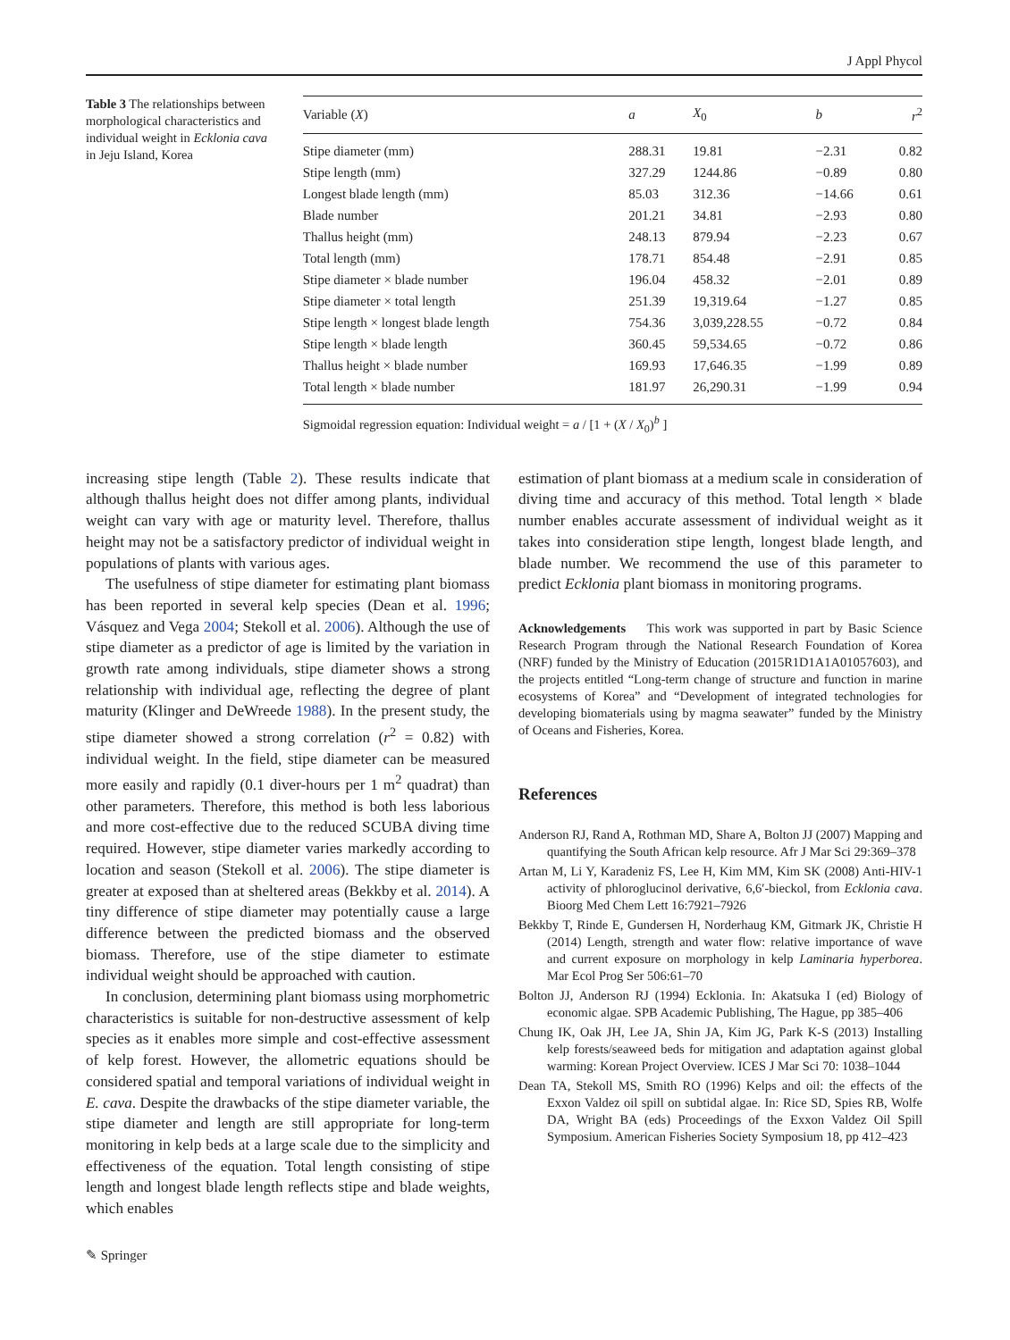J Appl Phycol
Table 3 The relationships between morphological characteristics and individual weight in Ecklonia cava in Jeju Island, Korea
| Variable ( X ) | a | X<sub>0</sub> | b | r<sup>2</sup> |
| --- | --- | --- | --- | --- |
| Stipe diameter (mm) | 288.31 | 19.81 | −2.31 | 0.82 |
| Stipe length (mm) | 327.29 | 1244.86 | −0.89 | 0.80 |
| Longest blade length (mm) | 85.03 | 312.36 | −14.66 | 0.61 |
| Blade number | 201.21 | 34.81 | −2.93 | 0.80 |
| Thallus height (mm) | 248.13 | 879.94 | −2.23 | 0.67 |
| Total length (mm) | 178.71 | 854.48 | −2.91 | 0.85 |
| Stipe diameter × blade number | 196.04 | 458.32 | −2.01 | 0.89 |
| Stipe diameter × total length | 251.39 | 19,319.64 | −1.27 | 0.85 |
| Stipe length × longest blade length | 754.36 | 3,039,228.55 | −0.72 | 0.84 |
| Stipe length × blade length | 360.45 | 59,534.65 | −0.72 | 0.86 |
| Thallus height × blade number | 169.93 | 17,646.35 | −1.99 | 0.89 |
| Total length × blade number | 181.97 | 26,290.31 | −1.99 | 0.94 |
Sigmoidal regression equation: Individual weight = a / [1 + (X / X<sub>0</sub>)<sup>b</sup> ]
increasing stipe length (Table 2). These results indicate that although thallus height does not differ among plants, individual weight can vary with age or maturity level. Therefore, thallus height may not be a satisfactory predictor of individual weight in populations of plants with various ages.
The usefulness of stipe diameter for estimating plant biomass has been reported in several kelp species (Dean et al. 1996; Vásquez and Vega 2004; Stekoll et al. 2006). Although the use of stipe diameter as a predictor of age is limited by the variation in growth rate among individuals, stipe diameter shows a strong relationship with individual age, reflecting the degree of plant maturity (Klinger and DeWreede 1988). In the present study, the stipe diameter showed a strong correlation (r<sup>2</sup> = 0.82) with individual weight. In the field, stipe diameter can be measured more easily and rapidly (0.1 diver-hours per 1 m<sup>2</sup> quadrat) than other parameters. Therefore, this method is both less laborious and more cost-effective due to the reduced SCUBA diving time required. However, stipe diameter varies markedly according to location and season (Stekoll et al. 2006). The stipe diameter is greater at exposed than at sheltered areas (Bekkby et al. 2014). A tiny difference of stipe diameter may potentially cause a large difference between the predicted biomass and the observed biomass. Therefore, use of the stipe diameter to estimate individual weight should be approached with caution.
In conclusion, determining plant biomass using morphometric characteristics is suitable for non-destructive assessment of kelp species as it enables more simple and cost-effective assessment of kelp forest. However, the allometric equations should be considered spatial and temporal variations of individual weight in E. cava. Despite the drawbacks of the stipe diameter variable, the stipe diameter and length are still appropriate for long-term monitoring in kelp beds at a large scale due to the simplicity and effectiveness of the equation. Total length consisting of stipe length and longest blade length reflects stipe and blade weights, which enables
estimation of plant biomass at a medium scale in consideration of diving time and accuracy of this method. Total length × blade number enables accurate assessment of individual weight as it takes into consideration stipe length, longest blade length, and blade number. We recommend the use of this parameter to predict Ecklonia plant biomass in monitoring programs.
Acknowledgements This work was supported in part by Basic Science Research Program through the National Research Foundation of Korea (NRF) funded by the Ministry of Education (2015R1D1A1A01057603), and the projects entitled “Long-term change of structure and function in marine ecosystems of Korea” and “Development of integrated technologies for developing biomaterials using by magma seawater” funded by the Ministry of Oceans and Fisheries, Korea.
References
Anderson RJ, Rand A, Rothman MD, Share A, Bolton JJ (2007) Mapping and quantifying the South African kelp resource. Afr J Mar Sci 29:369–378
Artan M, Li Y, Karadeniz FS, Lee H, Kim MM, Kim SK (2008) Anti-HIV-1 activity of phloroglucinol derivative, 6,6′-bieckol, from Ecklonia cava. Bioorg Med Chem Lett 16:7921–7926
Bekkby T, Rinde E, Gundersen H, Norderhaug KM, Gitmark JK, Christie H (2014) Length, strength and water flow: relative importance of wave and current exposure on morphology in kelp Laminaria hyperborea. Mar Ecol Prog Ser 506:61–70
Bolton JJ, Anderson RJ (1994) Ecklonia. In: Akatsuka I (ed) Biology of economic algae. SPB Academic Publishing, The Hague, pp 385–406
Chung IK, Oak JH, Lee JA, Shin JA, Kim JG, Park K-S (2013) Installing kelp forests/seaweed beds for mitigation and adaptation against global warming: Korean Project Overview. ICES J Mar Sci 70: 1038–1044
Dean TA, Stekoll MS, Smith RO (1996) Kelps and oil: the effects of the Exxon Valdez oil spill on subtidal algae. In: Rice SD, Spies RB, Wolfe DA, Wright BA (eds) Proceedings of the Exxon Valdez Oil Spill Symposium. American Fisheries Society Symposium 18, pp 412–423
✎ Springer